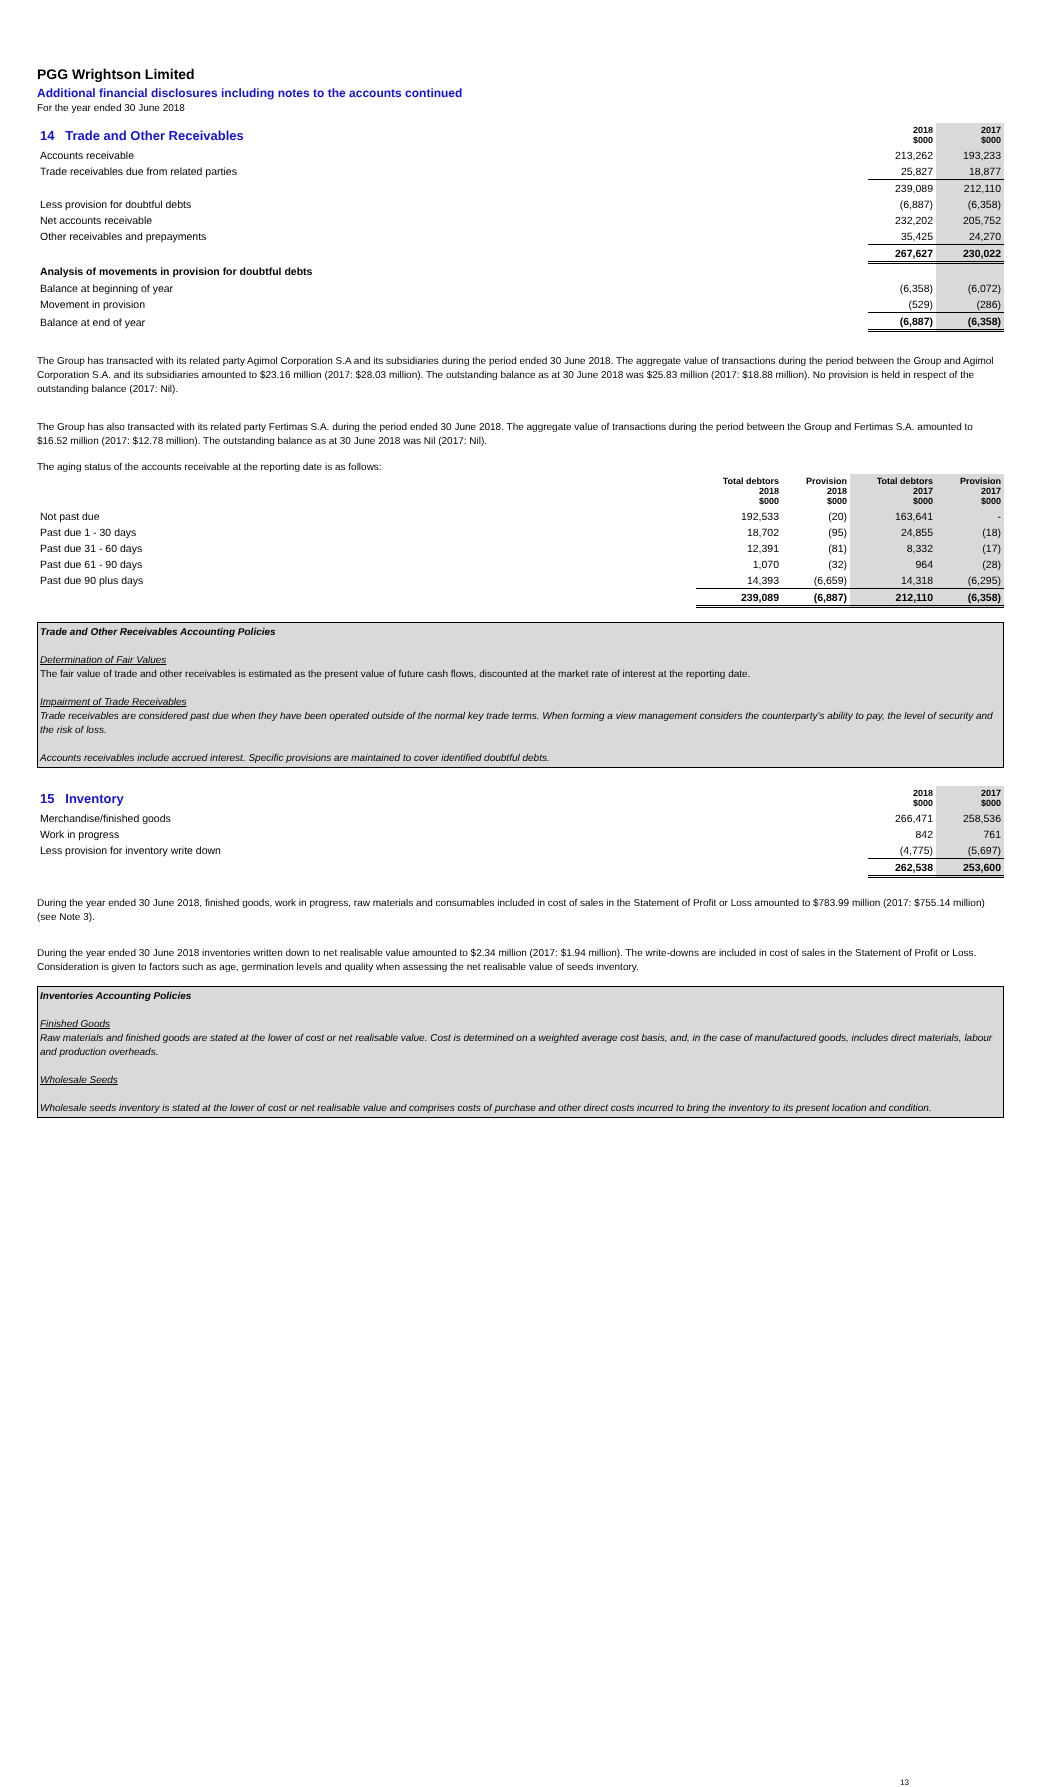PGG Wrightson Limited
Additional financial disclosures including notes to the accounts continued
For the year ended 30 June 2018
| 14 Trade and Other Receivables | 2018 $000 | 2017 $000 |
| Accounts receivable | 213,262 | 193,233 |
| Trade receivables due from related parties | 25,827 | 18,877 |
| | 239,089 | 212,110 |
| Less provision for doubtful debts | (6,887) | (6,358) |
| Net accounts receivable | 232,202 | 205,752 |
| Other receivables and prepayments | 35,425 | 24,270 |
| | 267,627 | 230,022 |
| Analysis of movements in provision for doubtful debts | | |
| Balance at beginning of year | (6,358) | (6,072) |
| Movement in provision | (529) | (286) |
| Balance at end of year | (6,887) | (6,358) |
The Group has transacted with its related party Agimol Corporation S.A and its subsidiaries during the period ended 30 June 2018. The aggregate value of transactions during the period between the Group and Agimol Corporation S.A. and its subsidiaries amounted to $23.16 million (2017: $28.03 million). The outstanding balance as at 30 June 2018 was $25.83 million (2017: $18.88 million). No provision is held in respect of the outstanding balance (2017: Nil).
The Group has also transacted with its related party Fertimas S.A. during the period ended 30 June 2018. The aggregate value of transactions during the period between the Group and Fertimas S.A. amounted to $16.52 million (2017: $12.78 million). The outstanding balance as at 30 June 2018 was Nil (2017: Nil).
The aging status of the accounts receivable at the reporting date is as follows:
| | Total debtors 2018 $000 | Provision 2018 $000 | Total debtors 2017 $000 | Provision 2017 $000 |
| Not past due | 192,533 | (20) | 163,641 | - |
| Past due 1 - 30 days | 18,702 | (95) | 24,855 | (18) |
| Past due 31 - 60 days | 12,391 | (81) | 8,332 | (17) |
| Past due 61 - 90 days | 1,070 | (32) | 964 | (28) |
| Past due 90 plus days | 14,393 | (6,659) | 14,318 | (6,295) |
| | 239,089 | (6,887) | 212,110 | (6,358) |
Trade and Other Receivables Accounting Policies
Determination of Fair Values
The fair value of trade and other receivables is estimated as the present value of future cash flows, discounted at the market rate of interest at the reporting date.
Impairment of Trade Receivables
Trade receivables are considered past due when they have been operated outside of the normal key trade terms. When forming a view management considers the counterparty's ability to pay, the level of security and the risk of loss.
Accounts receivables include accrued interest. Specific provisions are maintained to cover identified doubtful debts.
| 15 Inventory | 2018 $000 | 2017 $000 |
| Merchandise/finished goods | 266,471 | 258,536 |
| Work in progress | 842 | 761 |
| Less provision for inventory write down | (4,775) | (5,697) |
| | 262,538 | 253,600 |
During the year ended 30 June 2018, finished goods, work in progress, raw materials and consumables included in cost of sales in the Statement of Profit or Loss amounted to $783.99 million (2017: $755.14 million) (see Note 3).
During the year ended 30 June 2018 inventories written down to net realisable value amounted to $2.34 million (2017: $1.94 million). The write-downs are included in cost of sales in the Statement of Profit or Loss. Consideration is given to factors such as age, germination levels and quality when assessing the net realisable value of seeds inventory.
Inventories Accounting Policies
Finished Goods
Raw materials and finished goods are stated at the lower of cost or net realisable value. Cost is determined on a weighted average cost basis, and, in the case of manufactured goods, includes direct materials, labour and production overheads.
Wholesale Seeds
Wholesale seeds inventory is stated at the lower of cost or net realisable value and comprises costs of purchase and other direct costs incurred to bring the inventory to its present location and condition.
13